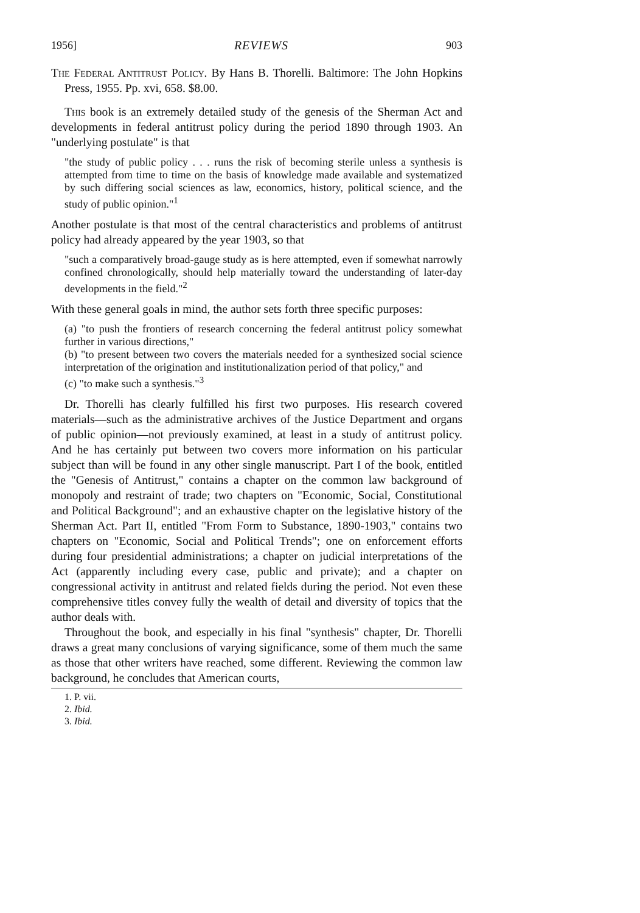1956] REVIEWS 903
The Federal Antitrust Policy. By Hans B. Thorelli. Baltimore: The John Hopkins Press, 1955. Pp. xvi, 658. $8.00.
This book is an extremely detailed study of the genesis of the Sherman Act and developments in federal antitrust policy during the period 1890 through 1903. An "underlying postulate" is that
"the study of public policy . . . runs the risk of becoming sterile unless a synthesis is attempted from time to time on the basis of knowledge made available and systematized by such differing social sciences as law, economics, history, political science, and the study of public opinion."<sup>1</sup>
Another postulate is that most of the central characteristics and problems of antitrust policy had already appeared by the year 1903, so that
"such a comparatively broad-gauge study as is here attempted, even if somewhat narrowly confined chronologically, should help materially toward the understanding of later-day developments in the field."<sup>2</sup>
With these general goals in mind, the author sets forth three specific purposes:
(a) "to push the frontiers of research concerning the federal antitrust policy somewhat further in various directions,"
(b) "to present between two covers the materials needed for a synthesized social science interpretation of the origination and institutionalization period of that policy," and
(c) "to make such a synthesis."<sup>3</sup>
Dr. Thorelli has clearly fulfilled his first two purposes. His research covered materials—such as the administrative archives of the Justice Department and organs of public opinion—not previously examined, at least in a study of antitrust policy. And he has certainly put between two covers more information on his particular subject than will be found in any other single manuscript. Part I of the book, entitled the "Genesis of Antitrust," contains a chapter on the common law background of monopoly and restraint of trade; two chapters on "Economic, Social, Constitutional and Political Background"; and an exhaustive chapter on the legislative history of the Sherman Act. Part II, entitled "From Form to Substance, 1890-1903," contains two chapters on "Economic, Social and Political Trends"; one on enforcement efforts during four presidential administrations; a chapter on judicial interpretations of the Act (apparently including every case, public and private); and a chapter on congressional activity in antitrust and related fields during the period. Not even these comprehensive titles convey fully the wealth of detail and diversity of topics that the author deals with.
Throughout the book, and especially in his final "synthesis" chapter, Dr. Thorelli draws a great many conclusions of varying significance, some of them much the same as those that other writers have reached, some different. Reviewing the common law background, he concludes that American courts,
1. P. vii.
2. Ibid.
3. Ibid.